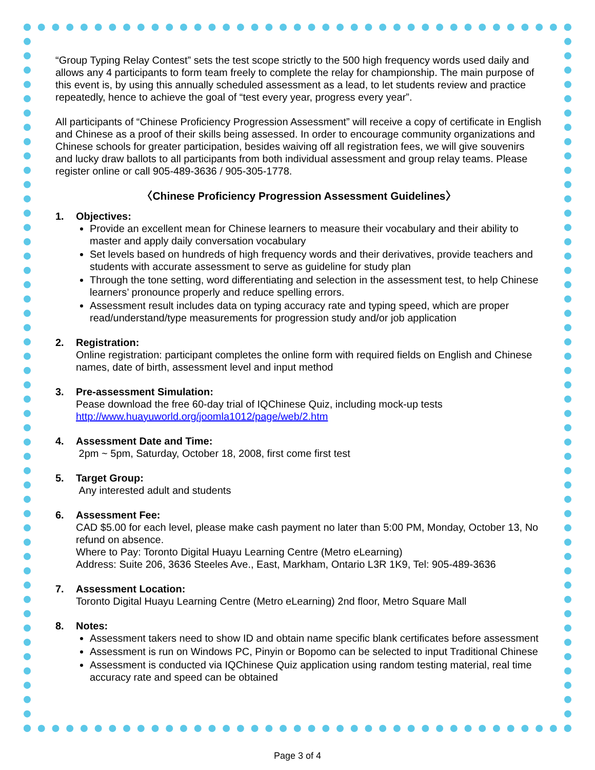“Group Typing Relay Contest” sets the test scope strictly to the 500 high frequency words used daily and allows any 4 participants to form team freely to complete the relay for championship. The main purpose of this event is, by using this annually scheduled assessment as a lead, to let students review and practice repeatedly, hence to achieve the goal of “test every year, progress every year”.
All participants of “Chinese Proficiency Progression Assessment” will receive a copy of certificate in English and Chinese as a proof of their skills being assessed. In order to encourage community organizations and Chinese schools for greater participation, besides waiving off all registration fees, we will give souvenirs and lucky draw ballots to all participants from both individual assessment and group relay teams. Please register online or call 905-489-3636 / 905-305-1778.
〈Chinese Proficiency Progression Assessment Guidelines〉
1. Objectives:
Provide an excellent mean for Chinese learners to measure their vocabulary and their ability to master and apply daily conversation vocabulary
Set levels based on hundreds of high frequency words and their derivatives, provide teachers and students with accurate assessment to serve as guideline for study plan
Through the tone setting, word differentiating and selection in the assessment test, to help Chinese learners’ pronounce properly and reduce spelling errors.
Assessment result includes data on typing accuracy rate and typing speed, which are proper read/understand/type measurements for progression study and/or job application
2. Registration:
Online registration: participant completes the online form with required fields on English and Chinese names, date of birth, assessment level and input method
3. Pre-assessment Simulation:
Pease download the free 60-day trial of IQChinese Quiz, including mock-up tests
http://www.huayuworld.org/joomla1012/page/web/2.htm
4. Assessment Date and Time:
2pm ~ 5pm, Saturday, October 18, 2008, first come first test
5. Target Group:
Any interested adult and students
6. Assessment Fee:
CAD $5.00 for each level, please make cash payment no later than 5:00 PM, Monday, October 13, No refund on absence.
Where to Pay: Toronto Digital Huayu Learning Centre (Metro eLearning)
Address: Suite 206, 3636 Steeles Ave., East, Markham, Ontario L3R 1K9, Tel: 905-489-3636
7. Assessment Location:
Toronto Digital Huayu Learning Centre (Metro eLearning) 2nd floor, Metro Square Mall
8. Notes:
Assessment takers need to show ID and obtain name specific blank certificates before assessment
Assessment is run on Windows PC, Pinyin or Bopomo can be selected to input Traditional Chinese
Assessment is conducted via IQChinese Quiz application using random testing material, real time accuracy rate and speed can be obtained
Page 3 of 4